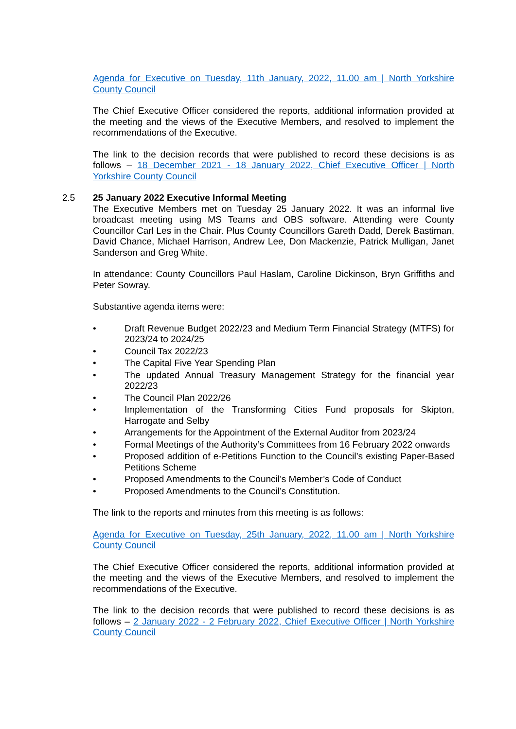Agenda for Executive on Tuesday, 11th January, 2022, 11.00 am | North Yorkshire County Council
The Chief Executive Officer considered the reports, additional information provided at the meeting and the views of the Executive Members, and resolved to implement the recommendations of the Executive.
The link to the decision records that were published to record these decisions is as follows – 18 December 2021 - 18 January 2022, Chief Executive Officer | North Yorkshire County Council
2.5
25 January 2022 Executive Informal Meeting
The Executive Members met on Tuesday 25 January 2022. It was an informal live broadcast meeting using MS Teams and OBS software. Attending were County Councillor Carl Les in the Chair. Plus County Councillors Gareth Dadd, Derek Bastiman, David Chance, Michael Harrison, Andrew Lee, Don Mackenzie, Patrick Mulligan, Janet Sanderson and Greg White.
In attendance: County Councillors Paul Haslam, Caroline Dickinson, Bryn Griffiths and Peter Sowray.
Substantive agenda items were:
• Draft Revenue Budget 2022/23 and Medium Term Financial Strategy (MTFS) for 2023/24 to 2024/25
• Council Tax 2022/23
• The Capital Five Year Spending Plan
• The updated Annual Treasury Management Strategy for the financial year 2022/23
• The Council Plan 2022/26
• Implementation of the Transforming Cities Fund proposals for Skipton, Harrogate and Selby
• Arrangements for the Appointment of the External Auditor from 2023/24
• Formal Meetings of the Authority’s Committees from 16 February 2022 onwards
• Proposed addition of e-Petitions Function to the Council’s existing Paper-Based Petitions Scheme
• Proposed Amendments to the Council’s Member’s Code of Conduct
• Proposed Amendments to the Council’s Constitution.
The link to the reports and minutes from this meeting is as follows:
Agenda for Executive on Tuesday, 25th January, 2022, 11.00 am | North Yorkshire County Council
The Chief Executive Officer considered the reports, additional information provided at the meeting and the views of the Executive Members, and resolved to implement the recommendations of the Executive.
The link to the decision records that were published to record these decisions is as follows – 2 January 2022 - 2 February 2022, Chief Executive Officer | North Yorkshire County Council